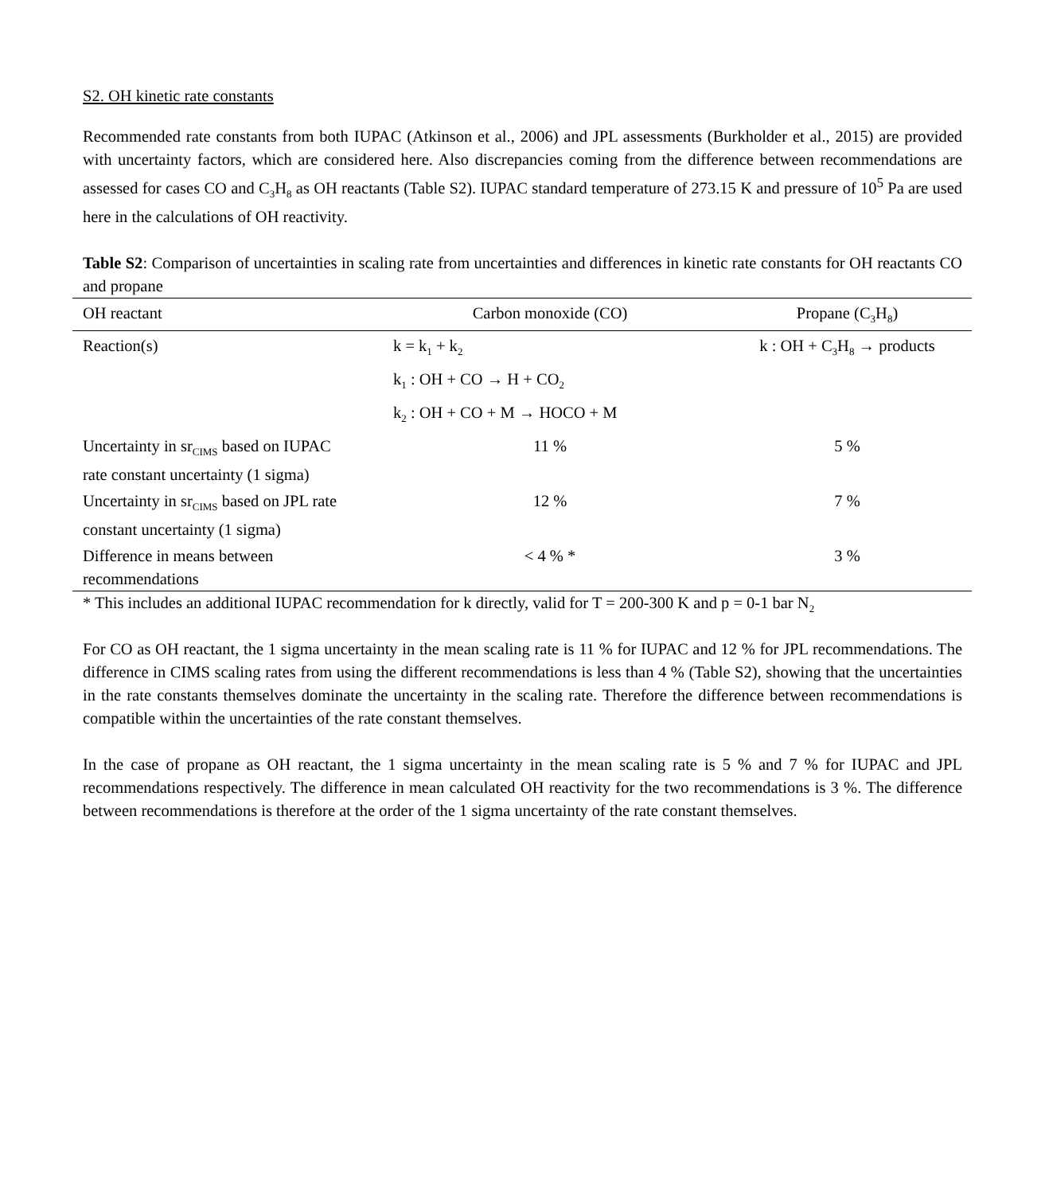S2. OH kinetic rate constants
Recommended rate constants from both IUPAC (Atkinson et al., 2006) and JPL assessments (Burkholder et al., 2015) are provided with uncertainty factors, which are considered here. Also discrepancies coming from the difference between recommendations are assessed for cases CO and C<sub>3</sub>H<sub>8</sub> as OH reactants (Table S2). IUPAC standard temperature of 273.15 K and pressure of 10<sup>5</sup> Pa are used here in the calculations of OH reactivity.
Table S2: Comparison of uncertainties in scaling rate from uncertainties and differences in kinetic rate constants for OH reactants CO and propane
| OH reactant | Carbon monoxide (CO) | Propane (C<sub>3</sub>H<sub>8</sub>) |
| --- | --- | --- |
| Reaction(s) | k = k<sub>1</sub> + k<sub>2</sub> | k : OH + C<sub>3</sub>H<sub>8</sub> → products |
| | k<sub>1</sub> : OH + CO → H + CO<sub>2</sub> | |
| | k<sub>2</sub> : OH + CO + M → HOCO + M | |
| Uncertainty in sr<sub>CIMS</sub> based on IUPAC rate constant uncertainty (1 sigma) | 11 % | 5 % |
| Uncertainty in sr<sub>CIMS</sub> based on JPL rate constant uncertainty (1 sigma) | 12 % | 7 % |
| Difference in means between recommendations | < 4 % * | 3 % |
| * This includes an additional IUPAC recommendation for k directly, valid for T = 200-300 K and p = 0-1 bar N<sub>2</sub> | | |
For CO as OH reactant, the 1 sigma uncertainty in the mean scaling rate is 11 % for IUPAC and 12 % for JPL recommendations. The difference in CIMS scaling rates from using the different recommendations is less than 4 % (Table S2), showing that the uncertainties in the rate constants themselves dominate the uncertainty in the scaling rate. Therefore the difference between recommendations is compatible within the uncertainties of the rate constant themselves.
In the case of propane as OH reactant, the 1 sigma uncertainty in the mean scaling rate is 5 % and 7 % for IUPAC and JPL recommendations respectively. The difference in mean calculated OH reactivity for the two recommendations is 3 %. The difference between recommendations is therefore at the order of the 1 sigma uncertainty of the rate constant themselves.